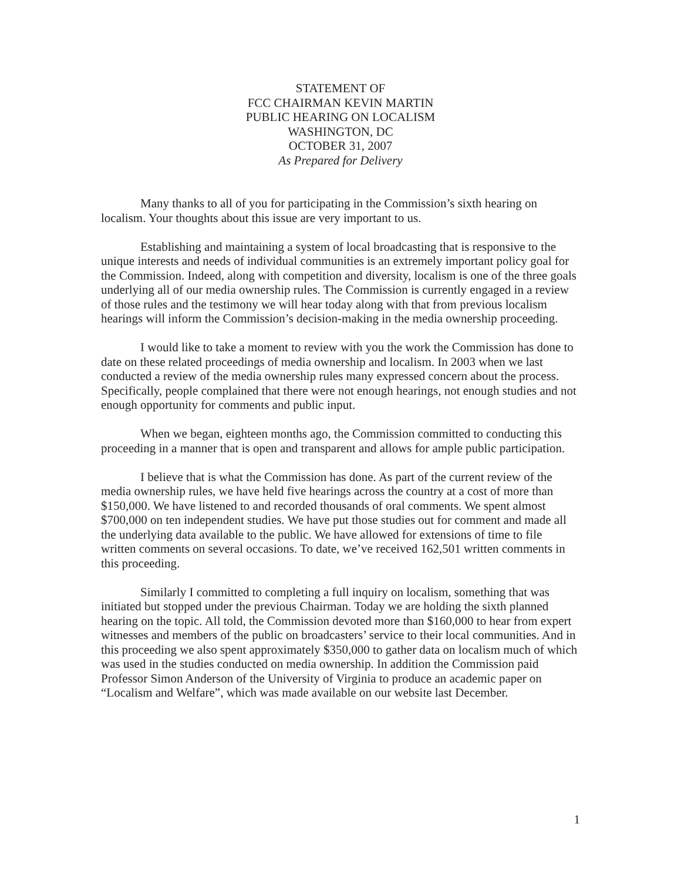STATEMENT OF
FCC CHAIRMAN KEVIN MARTIN
PUBLIC HEARING ON LOCALISM
WASHINGTON, DC
OCTOBER 31, 2007
As Prepared for Delivery
Many thanks to all of you for participating in the Commission’s sixth hearing on localism. Your thoughts about this issue are very important to us.
Establishing and maintaining a system of local broadcasting that is responsive to the unique interests and needs of individual communities is an extremely important policy goal for the Commission. Indeed, along with competition and diversity, localism is one of the three goals underlying all of our media ownership rules. The Commission is currently engaged in a review of those rules and the testimony we will hear today along with that from previous localism hearings will inform the Commission’s decision-making in the media ownership proceeding.
I would like to take a moment to review with you the work the Commission has done to date on these related proceedings of media ownership and localism. In 2003 when we last conducted a review of the media ownership rules many expressed concern about the process. Specifically, people complained that there were not enough hearings, not enough studies and not enough opportunity for comments and public input.
When we began, eighteen months ago, the Commission committed to conducting this proceeding in a manner that is open and transparent and allows for ample public participation.
I believe that is what the Commission has done. As part of the current review of the media ownership rules, we have held five hearings across the country at a cost of more than $150,000. We have listened to and recorded thousands of oral comments. We spent almost $700,000 on ten independent studies. We have put those studies out for comment and made all the underlying data available to the public. We have allowed for extensions of time to file written comments on several occasions. To date, we’ve received 162,501 written comments in this proceeding.
Similarly I committed to completing a full inquiry on localism, something that was initiated but stopped under the previous Chairman. Today we are holding the sixth planned hearing on the topic. All told, the Commission devoted more than $160,000 to hear from expert witnesses and members of the public on broadcasters’ service to their local communities. And in this proceeding we also spent approximately $350,000 to gather data on localism much of which was used in the studies conducted on media ownership. In addition the Commission paid Professor Simon Anderson of the University of Virginia to produce an academic paper on “Localism and Welfare”, which was made available on our website last December.
1